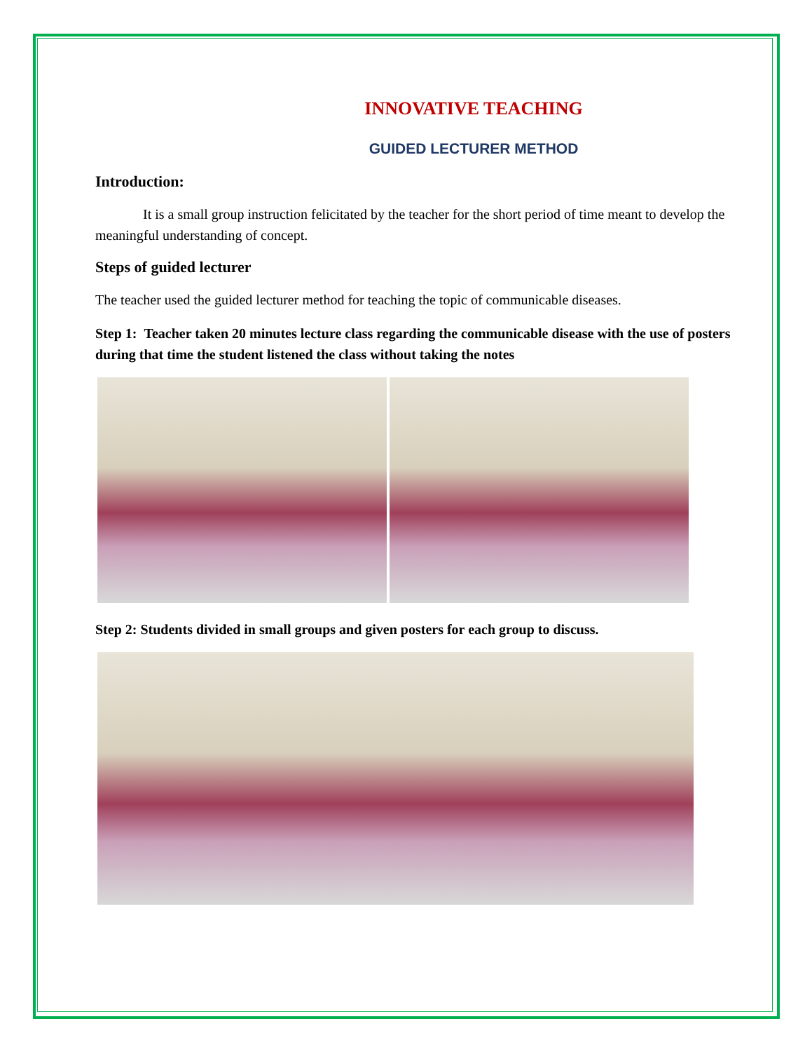INNOVATIVE TEACHING
GUIDED LECTURER METHOD
Introduction:
It is a small group instruction felicitated by the teacher for the short period of time meant to develop the meaningful understanding of concept.
Steps of guided lecturer
The teacher used the guided lecturer method for teaching the topic of communicable diseases.
Step 1: Teacher taken 20 minutes lecture class regarding the communicable disease with the use of posters during that time the student listened the class without taking the notes
Step 2: Students divided in small groups and given posters for each group to discuss.